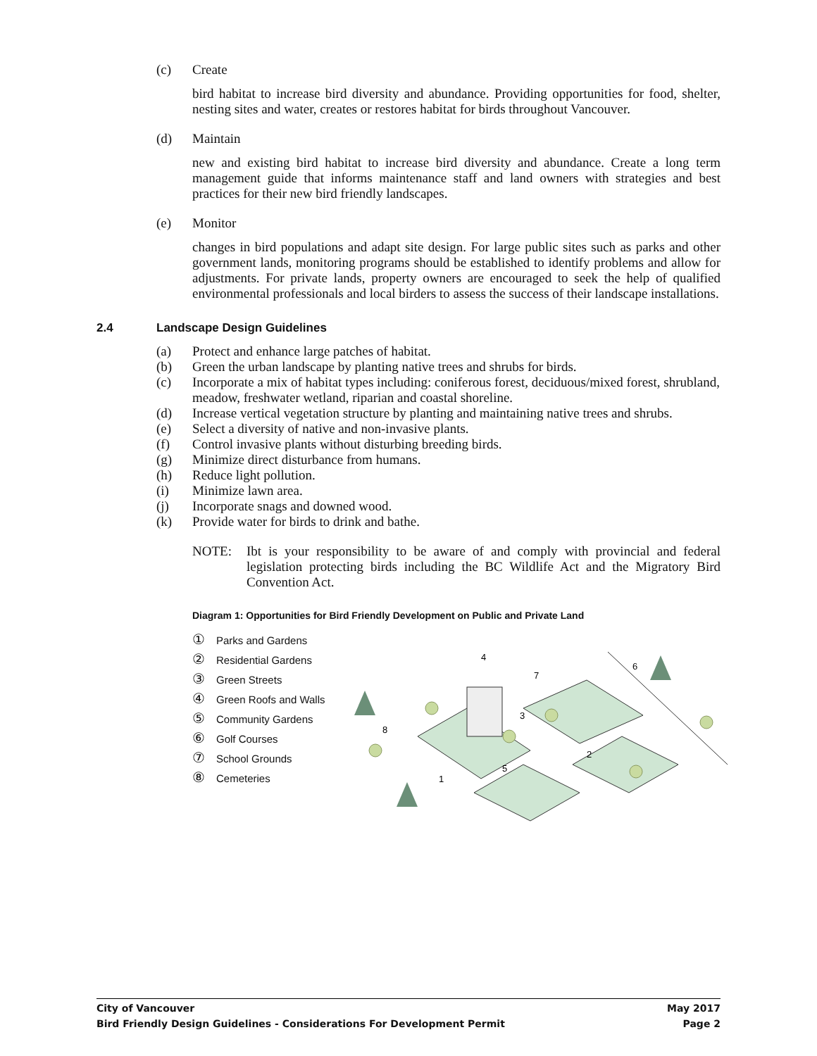(c) Create
bird habitat to increase bird diversity and abundance. Providing opportunities for food, shelter, nesting sites and water, creates or restores habitat for birds throughout Vancouver.
(d) Maintain
new and existing bird habitat to increase bird diversity and abundance. Create a long term management guide that informs maintenance staff and land owners with strategies and best practices for their new bird friendly landscapes.
(e) Monitor
changes in bird populations and adapt site design. For large public sites such as parks and other government lands, monitoring programs should be established to identify problems and allow for adjustments. For private lands, property owners are encouraged to seek the help of qualified environmental professionals and local birders to assess the success of their landscape installations.
2.4 Landscape Design Guidelines
(a) Protect and enhance large patches of habitat.
(b) Green the urban landscape by planting native trees and shrubs for birds.
(c) Incorporate a mix of habitat types including: coniferous forest, deciduous/mixed forest, shrubland, meadow, freshwater wetland, riparian and coastal shoreline.
(d) Increase vertical vegetation structure by planting and maintaining native trees and shrubs.
(e) Select a diversity of native and non-invasive plants.
(f) Control invasive plants without disturbing breeding birds.
(g) Minimize direct disturbance from humans.
(h) Reduce light pollution.
(i) Minimize lawn area.
(j) Incorporate snags and downed wood.
(k) Provide water for birds to drink and bathe.
NOTE: Ibt is your responsibility to be aware of and comply with provincial and federal legislation protecting birds including the BC Wildlife Act and the Migratory Bird Convention Act.
Diagram 1: Opportunities for Bird Friendly Development on Public and Private Land
① Parks and Gardens
② Residential Gardens
③ Green Streets
④ Green Roofs and Walls
⑤ Community Gardens
⑥ Golf Courses
⑦ School Grounds
⑧ Cemeteries
1
2
3
4
5
6
7
8
City of Vancouver May 2017
Bird Friendly Design Guidelines - Considerations For Development Permit Page 2